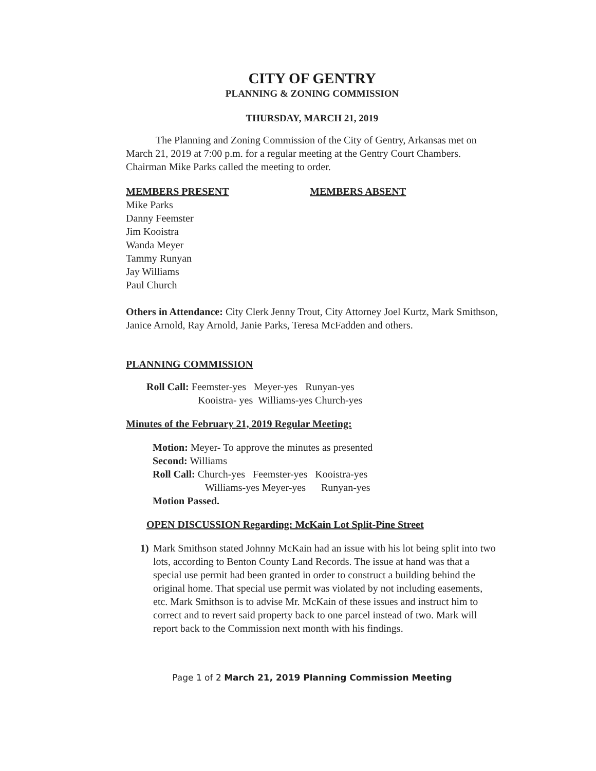CITY OF GENTRY
PLANNING & ZONING COMMISSION
THURSDAY, MARCH 21, 2019
The Planning and Zoning Commission of the City of Gentry, Arkansas met on March 21, 2019 at 7:00 p.m. for a regular meeting at the Gentry Court Chambers. Chairman Mike Parks called the meeting to order.
MEMBERS PRESENT
Mike Parks
Danny Feemster
Jim Kooistra
Wanda Meyer
Tammy Runyan
Jay Williams
Paul Church
MEMBERS ABSENT
Others in Attendance: City Clerk Jenny Trout, City Attorney Joel Kurtz, Mark Smithson, Janice Arnold, Ray Arnold, Janie Parks, Teresa McFadden and others.
PLANNING COMMISSION
Roll Call: Feemster-yes Meyer-yes Runyan-yes
Kooistra- yes Williams-yes Church-yes
Minutes of the February 21, 2019 Regular Meeting:
Motion: Meyer- To approve the minutes as presented
Second: Williams
Roll Call: Church-yes Feemster-yes Kooistra-yes
Williams-yes Meyer-yes Runyan-yes
Motion Passed.
OPEN DISCUSSION Regarding: McKain Lot Split-Pine Street
1) Mark Smithson stated Johnny McKain had an issue with his lot being split into two lots, according to Benton County Land Records. The issue at hand was that a special use permit had been granted in order to construct a building behind the original home. That special use permit was violated by not including easements, etc. Mark Smithson is to advise Mr. McKain of these issues and instruct him to correct and to revert said property back to one parcel instead of two. Mark will report back to the Commission next month with his findings.
Page 1 of 2 March 21, 2019 Planning Commission Meeting